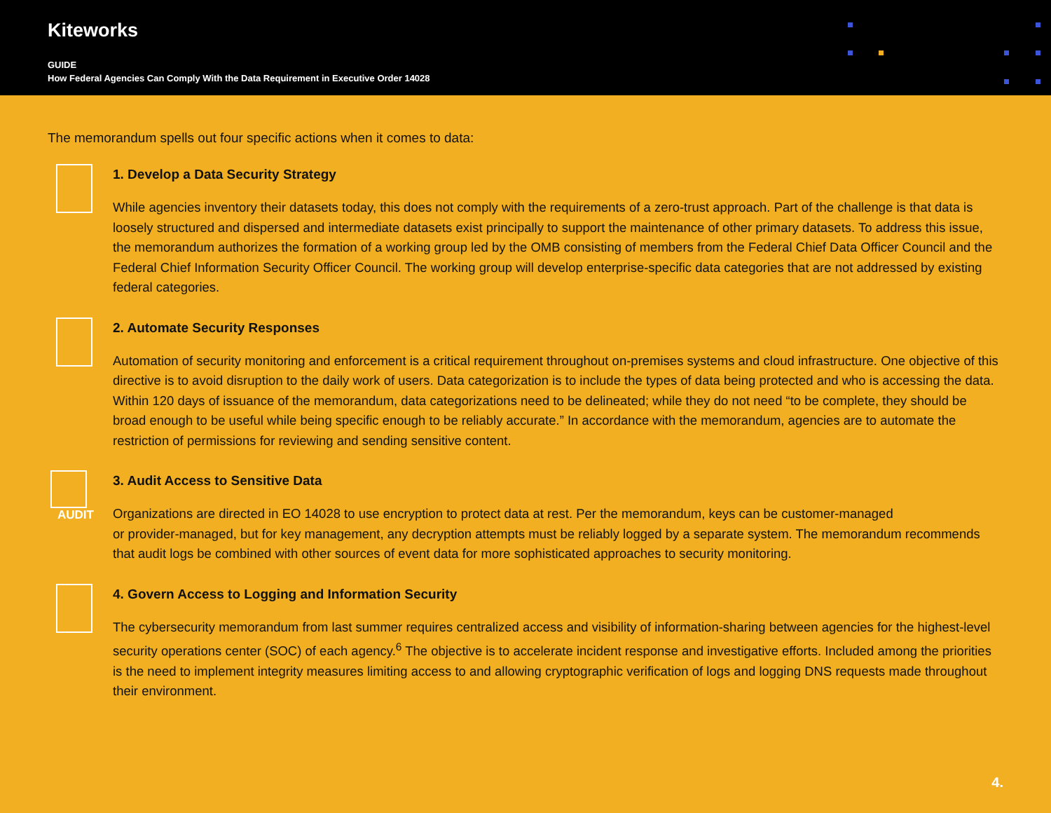Kiteworks
GUIDE
How Federal Agencies Can Comply With the Data Requirement in Executive Order 14028
The memorandum spells out four specific actions when it comes to data:
1. Develop a Data Security Strategy
While agencies inventory their datasets today, this does not comply with the requirements of a zero-trust approach. Part of the challenge is that data is loosely structured and dispersed and intermediate datasets exist principally to support the maintenance of other primary datasets. To address this issue, the memorandum authorizes the formation of a working group led by the OMB consisting of members from the Federal Chief Data Officer Council and the Federal Chief Information Security Officer Council. The working group will develop enterprise-specific data categories that are not addressed by existing federal categories.
2. Automate Security Responses
Automation of security monitoring and enforcement is a critical requirement throughout on-premises systems and cloud infrastructure. One objective of this directive is to avoid disruption to the daily work of users. Data categorization is to include the types of data being protected and who is accessing the data. Within 120 days of issuance of the memorandum, data categorizations need to be delineated; while they do not need “to be complete, they should be broad enough to be useful while being specific enough to be reliably accurate.” In accordance with the memorandum, agencies are to automate the restriction of permissions for reviewing and sending sensitive content.
AUDIT
3. Audit Access to Sensitive Data
Organizations are directed in EO 14028 to use encryption to protect data at rest. Per the memorandum, keys can be customer-managed
or provider-managed, but for key management, any decryption attempts must be reliably logged by a separate system. The memorandum recommends that audit logs be combined with other sources of event data for more sophisticated approaches to security monitoring.
4. Govern Access to Logging and Information Security
The cybersecurity memorandum from last summer requires centralized access and visibility of information-sharing between agencies for the highest-level security operations center (SOC) of each agency.<sup>6</sup> The objective is to accelerate incident response and investigative efforts. Included among the priorities is the need to implement integrity measures limiting access to and allowing cryptographic verification of logs and logging DNS requests made throughout their environment.
4.